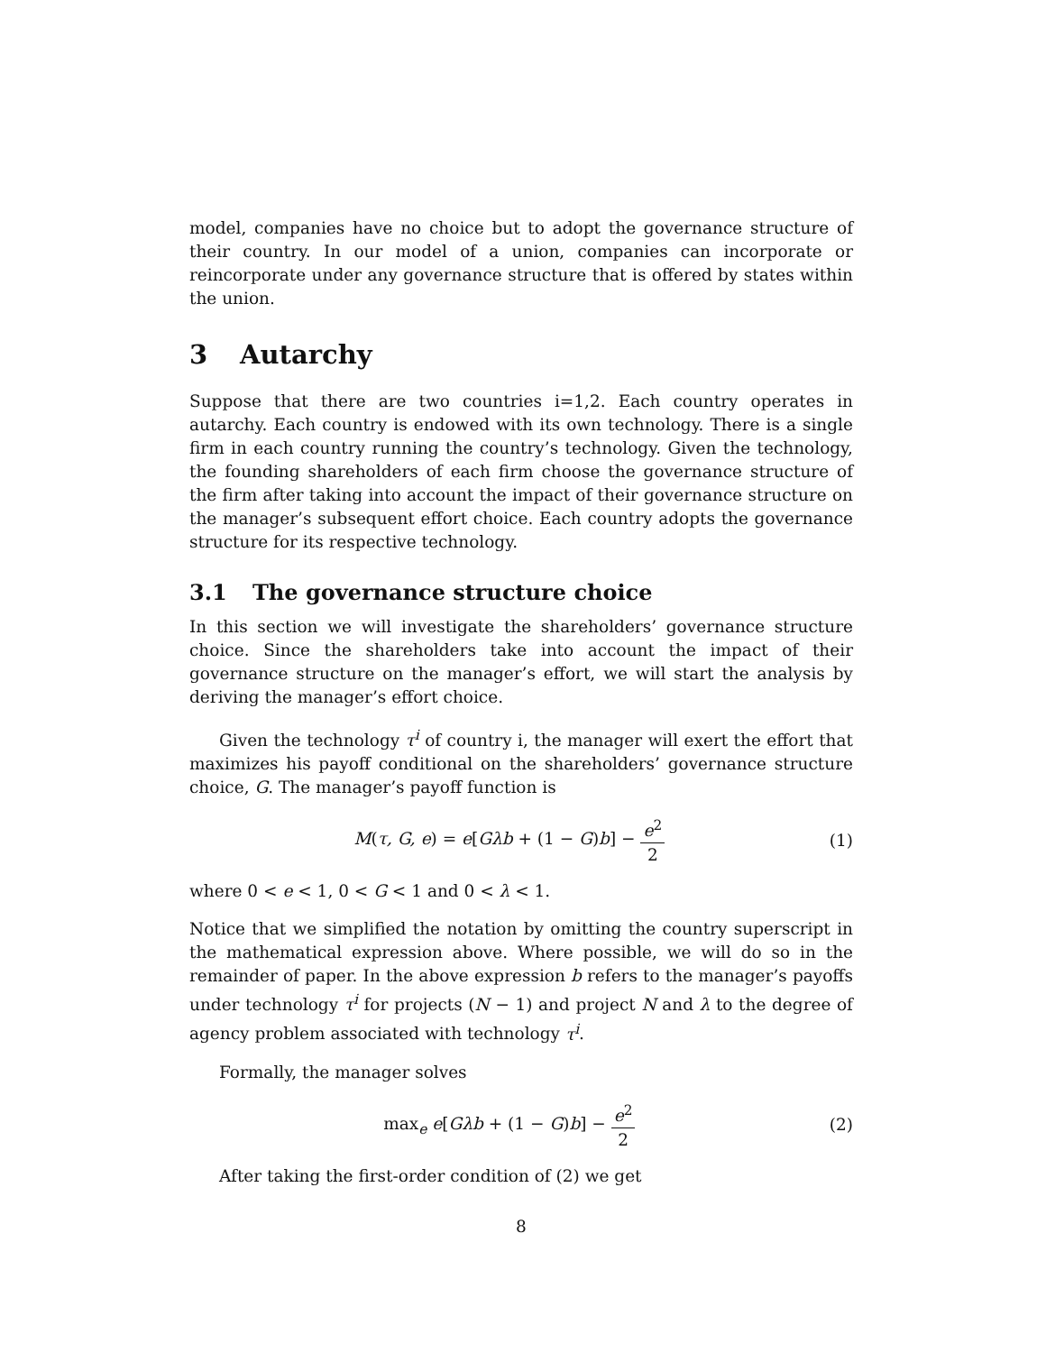model, companies have no choice but to adopt the governance structure of their country. In our model of a union, companies can incorporate or reincorporate under any governance structure that is offered by states within the union.
3 Autarchy
Suppose that there are two countries i=1,2. Each country operates in autarchy. Each country is endowed with its own technology. There is a single firm in each country running the country’s technology. Given the technology, the founding shareholders of each firm choose the governance structure of the firm after taking into account the impact of their governance structure on the manager’s subsequent effort choice. Each country adopts the governance structure for its respective technology.
3.1 The governance structure choice
In this section we will investigate the shareholders’ governance structure choice. Since the shareholders take into account the impact of their governance structure on the manager’s effort, we will start the analysis by deriving the manager’s effort choice.
Given the technology τ<sup>i</sup> of country i, the manager will exert the effort that maximizes his payoff conditional on the shareholders’ governance structure choice, G. The manager’s payoff function is
M(τ, G, e) = e[Gλb + (1 − G)b] − e<sup>2</sup> 2
(1)
where 0 < e < 1, 0 < G < 1 and 0 < λ < 1.
Notice that we simplified the notation by omitting the country superscript in the mathematical expression above. Where possible, we will do so in the remainder of paper. In the above expression b refers to the manager’s payoffs under technology τ<sup>i</sup> for projects (N − 1) and project N and λ to the degree of agency problem associated with technology τ<sup>i</sup>.
Formally, the manager solves
max<sub>e</sub> e[Gλb + (1 − G)b] − e<sup>2</sup> 2 (2)
After taking the first-order condition of (2) we get
8